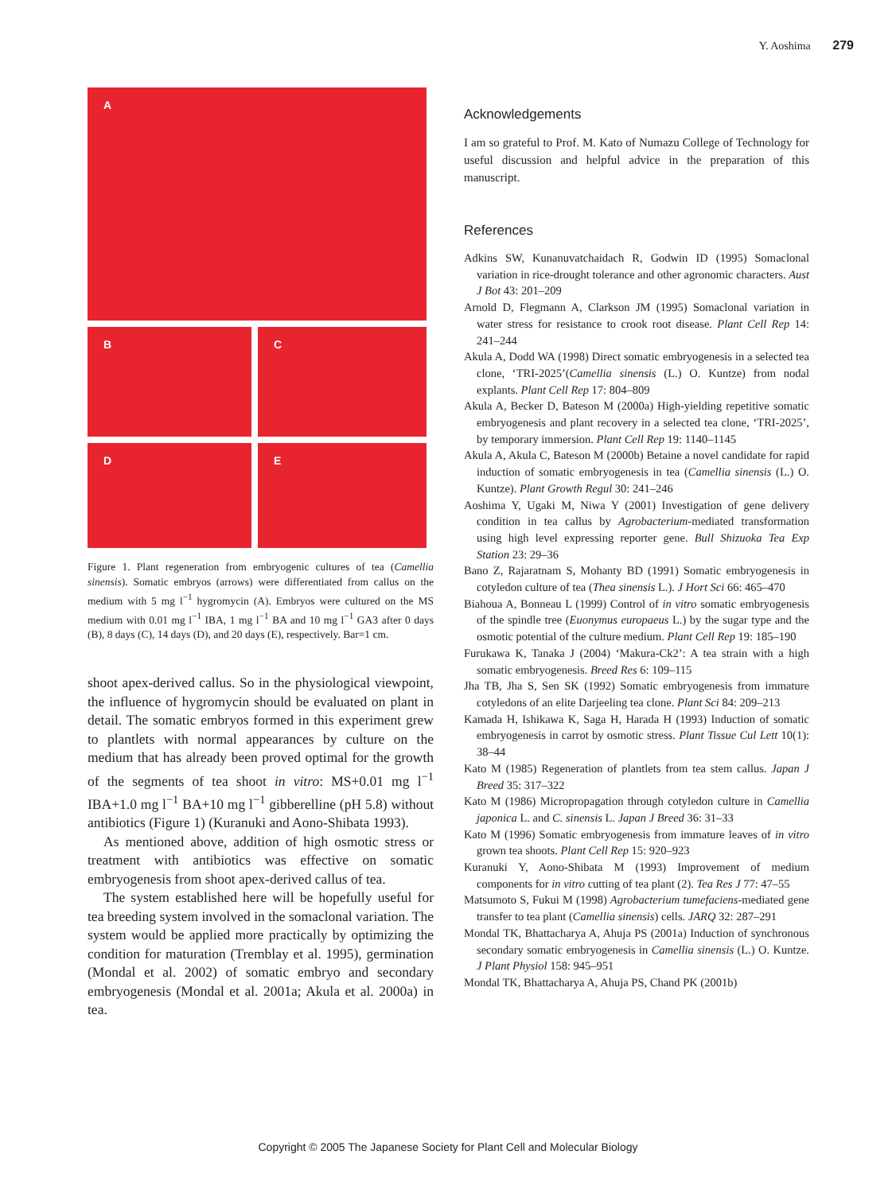Y. Aoshima 279
A
B
C
D
E
Figure 1. Plant regeneration from embryogenic cultures of tea (Camellia sinensis). Somatic embryos (arrows) were differentiated from callus on the medium with 5 mg l<sup>−1</sup> hygromycin (A). Embryos were cultured on the MS medium with 0.01 mg l<sup>−1</sup> IBA, 1 mg l<sup>−1</sup> BA and 10 mg l<sup>−1</sup> GA3 after 0 days (B), 8 days (C), 14 days (D), and 20 days (E), respectively. Bar=1 cm.
shoot apex-derived callus. So in the physiological viewpoint, the influence of hygromycin should be evaluated on plant in detail. The somatic embryos formed in this experiment grew to plantlets with normal appearances by culture on the medium that has already been proved optimal for the growth of the segments of tea shoot in vitro: MS+0.01 mg l<sup>−1</sup> IBA+1.0 mg l<sup>−1</sup> BA+10 mg l<sup>−1</sup> gibberelline (pH 5.8) without antibiotics (Figure 1) (Kuranuki and Aono-Shibata 1993).
As mentioned above, addition of high osmotic stress or treatment with antibiotics was effective on somatic embryogenesis from shoot apex-derived callus of tea.
The system established here will be hopefully useful for tea breeding system involved in the somaclonal variation. The system would be applied more practically by optimizing the condition for maturation (Tremblay et al. 1995), germination (Mondal et al. 2002) of somatic embryo and secondary embryogenesis (Mondal et al. 2001a; Akula et al. 2000a) in tea.
Acknowledgements
I am so grateful to Prof. M. Kato of Numazu College of Technology for useful discussion and helpful advice in the preparation of this manuscript.
References
Adkins SW, Kunanuvatchaidach R, Godwin ID (1995) Somaclonal variation in rice-drought tolerance and other agronomic characters. Aust J Bot 43: 201–209
Arnold D, Flegmann A, Clarkson JM (1995) Somaclonal variation in water stress for resistance to crook root disease. Plant Cell Rep 14: 241–244
Akula A, Dodd WA (1998) Direct somatic embryogenesis in a selected tea clone, ‘TRI-2025’(Camellia sinensis (L.) O. Kuntze) from nodal explants. Plant Cell Rep 17: 804–809
Akula A, Becker D, Bateson M (2000a) High-yielding repetitive somatic embryogenesis and plant recovery in a selected tea clone, ‘TRI-2025’, by temporary immersion. Plant Cell Rep 19: 1140–1145
Akula A, Akula C, Bateson M (2000b) Betaine a novel candidate for rapid induction of somatic embryogenesis in tea (Camellia sinensis (L.) O. Kuntze). Plant Growth Regul 30: 241–246
Aoshima Y, Ugaki M, Niwa Y (2001) Investigation of gene delivery condition in tea callus by Agrobacterium-mediated transformation using high level expressing reporter gene. Bull Shizuoka Tea Exp Station 23: 29–36
Bano Z, Rajaratnam S, Mohanty BD (1991) Somatic embryogenesis in cotyledon culture of tea (Thea sinensis L.). J Hort Sci 66: 465–470
Biahoua A, Bonneau L (1999) Control of in vitro somatic embryogenesis of the spindle tree (Euonymus europaeus L.) by the sugar type and the osmotic potential of the culture medium. Plant Cell Rep 19: 185–190
Furukawa K, Tanaka J (2004) ‘Makura-Ck2’: A tea strain with a high somatic embryogenesis. Breed Res 6: 109–115
Jha TB, Jha S, Sen SK (1992) Somatic embryogenesis from immature cotyledons of an elite Darjeeling tea clone. Plant Sci 84: 209–213
Kamada H, Ishikawa K, Saga H, Harada H (1993) Induction of somatic embryogenesis in carrot by osmotic stress. Plant Tissue Cul Lett 10(1): 38–44
Kato M (1985) Regeneration of plantlets from tea stem callus. Japan J Breed 35: 317–322
Kato M (1986) Micropropagation through cotyledon culture in Camellia japonica L. and C. sinensis L. Japan J Breed 36: 31–33
Kato M (1996) Somatic embryogenesis from immature leaves of in vitro grown tea shoots. Plant Cell Rep 15: 920–923
Kuranuki Y, Aono-Shibata M (1993) Improvement of medium components for in vitro cutting of tea plant (2). Tea Res J 77: 47–55
Matsumoto S, Fukui M (1998) Agrobacterium tumefaciens-mediated gene transfer to tea plant (Camellia sinensis) cells. JARQ 32: 287–291
Mondal TK, Bhattacharya A, Ahuja PS (2001a) Induction of synchronous secondary somatic embryogenesis in Camellia sinensis (L.) O. Kuntze. J Plant Physiol 158: 945–951
Mondal TK, Bhattacharya A, Ahuja PS, Chand PK (2001b)
Copyright © 2005 The Japanese Society for Plant Cell and Molecular Biology